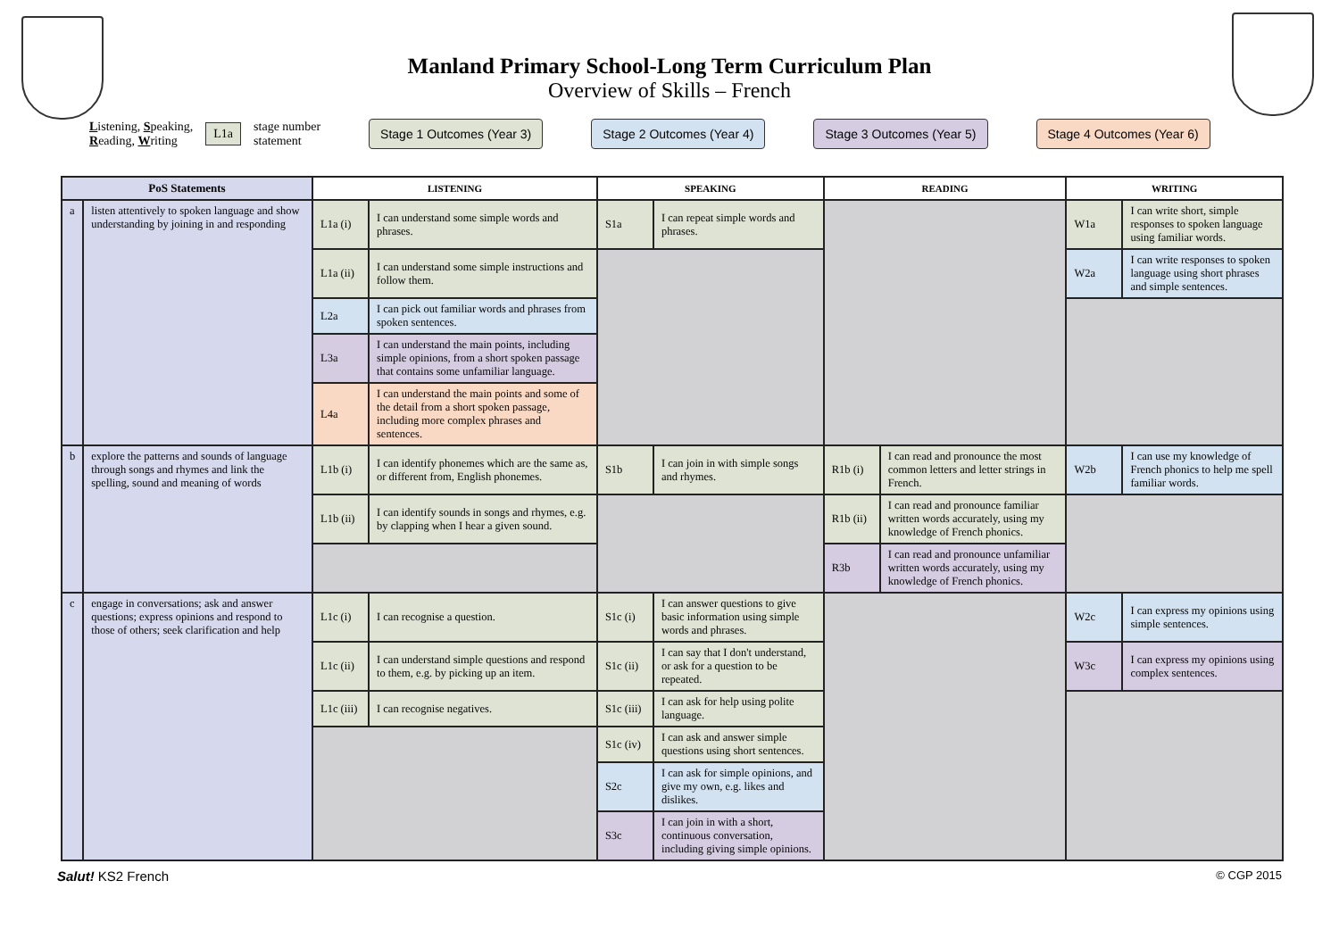Manland Primary School-Long Term Curriculum Plan
Overview of Skills – French
Listening, Speaking,
Reading, Writing
L1a
stage number
statement
Stage 1 Outcomes (Year 3) Stage 2 Outcomes (Year 4) Stage 3 Outcomes (Year 5) Stage 4 Outcomes (Year 6)
| PoS Statements | | LISTENING | | SPEAKING | | READING | | WRITING | |
| --- | --- | --- | --- | --- | --- | --- | --- | --- | --- |
| a | listen attentively to spoken language and show understanding by joining in and responding | L1a (i) | I can understand some simple words and phrases. | S1a | I can repeat simple words and phrases. | | | W1a | I can write short, simple responses to spoken language using familiar words. |
| | | L1a (ii) | I can understand some simple instructions and follow them. | | | | | W2a | I can write responses to spoken language using short phrases and simple sentences. |
| | | L2a | I can pick out familiar words and phrases from spoken sentences. | | | | | | |
| | | L3a | I can understand the main points, including simple opinions, from a short spoken passage that contains some unfamiliar language. | | | | | | |
| | | L4a | I can understand the main points and some of the detail from a short spoken passage, including more complex phrases and sentences. | | | | | | |
| b | explore the patterns and sounds of language through songs and rhymes and link the spelling, sound and meaning of words | L1b (i) | I can identify phonemes which are the same as, or different from, English phonemes. | S1b | I can join in with simple songs and rhymes. | R1b (i) | I can read and pronounce the most common letters and letter strings in French. | W2b | I can use my knowledge of French phonics to help me spell familiar words. |
| | | L1b (ii) | I can identify sounds in songs and rhymes, e.g. by clapping when I hear a given sound. | | | R1b (ii) | I can read and pronounce familiar written words accurately, using my knowledge of French phonics. | | |
| | | | | | | R3b | I can read and pronounce unfamiliar written words accurately, using my knowledge of French phonics. | | |
| c | engage in conversations; ask and answer questions; express opinions and respond to those of others; seek clarification and help | L1c (i) | I can recognise a question. | S1c (i) | I can answer questions to give basic information using simple words and phrases. | | | W2c | I can express my opinions using simple sentences. |
| | | L1c (ii) | I can understand simple questions and respond to them, e.g. by picking up an item. | S1c (ii) | I can say that I don't understand, or ask for a question to be repeated. | | | W3c | I can express my opinions using complex sentences. |
| | | L1c (iii) | I can recognise negatives. | S1c (iii) | I can ask for help using polite language. | | | | |
| | | | | S1c (iv) | I can ask and answer simple questions using short sentences. | | | | |
| | | | | S2c | I can ask for simple opinions, and give my own, e.g. likes and dislikes. | | | | |
| | | | | S3c | I can join in with a short, continuous conversation, including giving simple opinions. | | | | |
Salut! KS2 French © CGP 2015